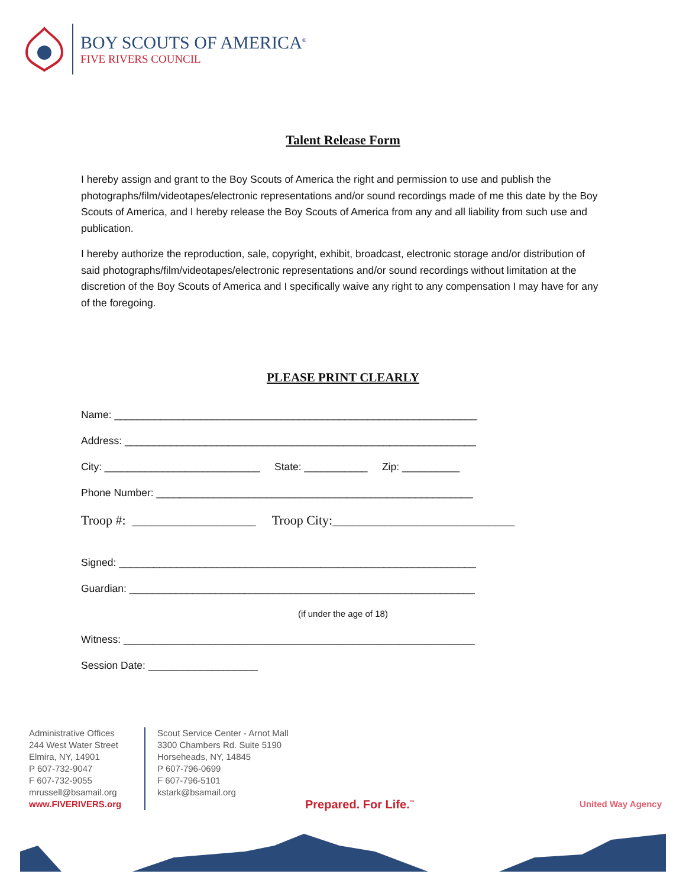BOY SCOUTS OF AMERICA<sup>®</sup>
FIVE RIVERS COUNCIL
Talent Release Form
I hereby assign and grant to the Boy Scouts of America the right and permission to use and publish the photographs/film/videotapes/electronic representations and/or sound recordings made of me this date by the Boy Scouts of America, and I hereby release the Boy Scouts of America from any and all liability from such use and publication.
I hereby authorize the reproduction, sale, copyright, exhibit, broadcast, electronic storage and/or distribution of said photographs/film/videotapes/electronic representations and/or sound recordings without limitation at the discretion of the Boy Scouts of America and I specifically waive any right to any compensation I may have for any of the foregoing.
PLEASE PRINT CLEARLY
Name: _______________________________________________________________
Address: _____________________________________________________________
City: ___________________________ State: ___________ Zip: __________
Phone Number: _______________________________________________________
Troop #: ___________________ Troop City:____________________________
Signed: ______________________________________________________________
Guardian: ____________________________________________________________
(if under the age of 18)
Witness: _____________________________________________________________
Session Date: ___________________
Administrative Offices
244 West Water Street
Elmira, NY, 14901
P 607-732-9047
F 607-732-9055
mrussell@bsamail.org
www.FIVERIVERS.org
Scout Service Center - Arnot Mall
3300 Chambers Rd. Suite 5190
Horseheads, NY, 14845
P 607-796-0699
F 607-796-5101
kstark@bsamail.org
Prepared. For Life.<sup>™</sup>
United Way Agency